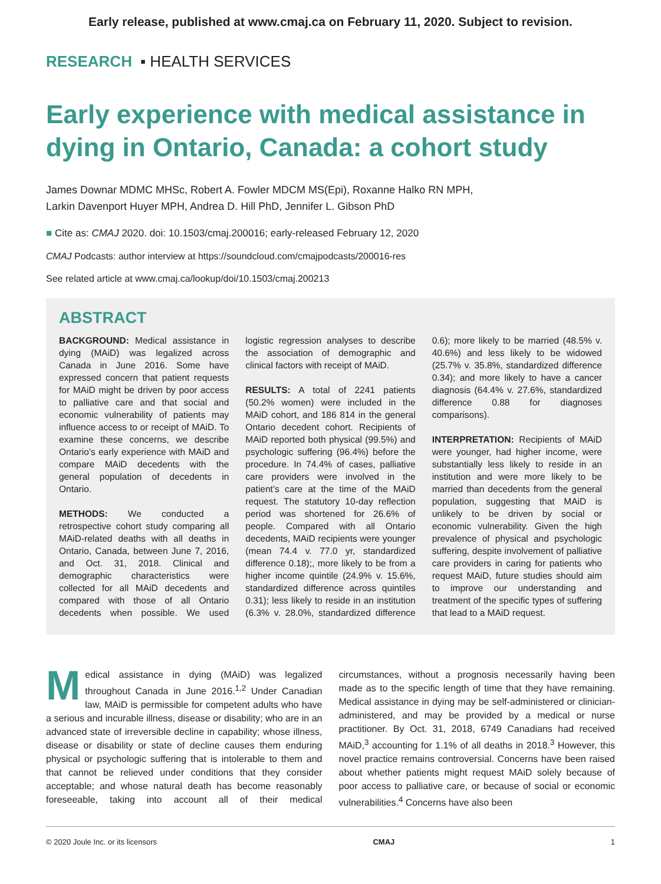Early release, published at www.cmaj.ca on February 11, 2020. Subject to revision.
RESEARCH ▪ HEALTH SERVICES
Early experience with medical assistance in dying in Ontario, Canada: a cohort study
James Downar MDMC MHSc, Robert A. Fowler MDCM MS(Epi), Roxanne Halko RN MPH,
Larkin Davenport Huyer MPH, Andrea D. Hill PhD, Jennifer L. Gibson PhD
■ Cite as: CMAJ 2020. doi: 10.1503/cmaj.200016; early-released February 12, 2020
CMAJ Podcasts: author interview at https://soundcloud.com/cmajpodcasts/200016-res
See related article at www.cmaj.ca/lookup/doi/10.1503/cmaj.200213
ABSTRACT
BACKGROUND: Medical assistance in dying (MAiD) was legalized across Canada in June 2016. Some have expressed concern that patient requests for MAiD might be driven by poor access to palliative care and that social and economic vulnerability of patients may influence access to or receipt of MAiD. To examine these concerns, we describe Ontario’s early experience with MAiD and compare MAiD decedents with the general population of decedents in Ontario.
METHODS: We conducted a retrospective cohort study comparing all MAiD-related deaths with all deaths in Ontario, Canada, between June 7, 2016, and Oct. 31, 2018. Clinical and demographic characteristics were collected for all MAiD decedents and compared with those of all Ontario decedents when possible. We used logistic regression analyses to describe the association of demographic and clinical factors with receipt of MAiD.
RESULTS: A total of 2241 patients (50.2% women) were included in the MAiD cohort, and 186 814 in the general Ontario decedent cohort. Recipients of MAiD reported both physical (99.5%) and psychologic suffering (96.4%) before the procedure. In 74.4% of cases, palliative care providers were involved in the patient’s care at the time of the MAiD request. The statutory 10-day reflection period was shortened for 26.6% of people. Compared with all Ontario decedents, MAiD recipients were younger (mean 74.4 v. 77.0 yr, standardized difference 0.18);, more likely to be from a higher income quintile (24.9% v. 15.6%, standardized difference across quintiles 0.31); less likely to reside in an institution (6.3% v. 28.0%, standardized difference 0.6); more likely to be married (48.5% v. 40.6%) and less likely to be widowed (25.7% v. 35.8%, standardized difference 0.34); and more likely to have a cancer diagnosis (64.4% v. 27.6%, standardized difference 0.88 for diagnoses comparisons).
INTERPRETATION: Recipients of MAiD were younger, had higher income, were substantially less likely to reside in an institution and were more likely to be married than decedents from the general population, suggesting that MAiD is unlikely to be driven by social or economic vulnerability. Given the high prevalence of physical and psychologic suffering, despite involvement of palliative care providers in caring for patients who request MAiD, future studies should aim to improve our understanding and treatment of the specific types of suffering that lead to a MAiD request.
Medical assistance in dying (MAiD) was legalized throughout Canada in June 2016.<sup>1,2</sup> Under Canadian law, MAiD is permissible for competent adults who have a serious and incurable illness, disease or disability; who are in an advanced state of irreversible decline in capability; whose illness, disease or disability or state of decline causes them enduring physical or psychologic suffering that is intolerable to them and that cannot be relieved under conditions that they consider acceptable; and whose natural death has become reasonably foreseeable, taking into account all of their medical circumstances, without a prognosis necessarily having been made as to the specific length of time that they have remaining. Medical assistance in dying may be self-administered or clinician-administered, and may be provided by a medical or nurse practitioner. By Oct. 31, 2018, 6749 Canadians had received MAiD,<sup>3</sup> accounting for 1.1% of all deaths in 2018.<sup>3</sup> However, this novel practice remains controversial. Concerns have been raised about whether patients might request MAiD solely because of poor access to palliative care, or because of social or economic vulnerabilities.<sup>4</sup> Concerns have also been
© 2020 Joule Inc. or its licensors CMAJ 1